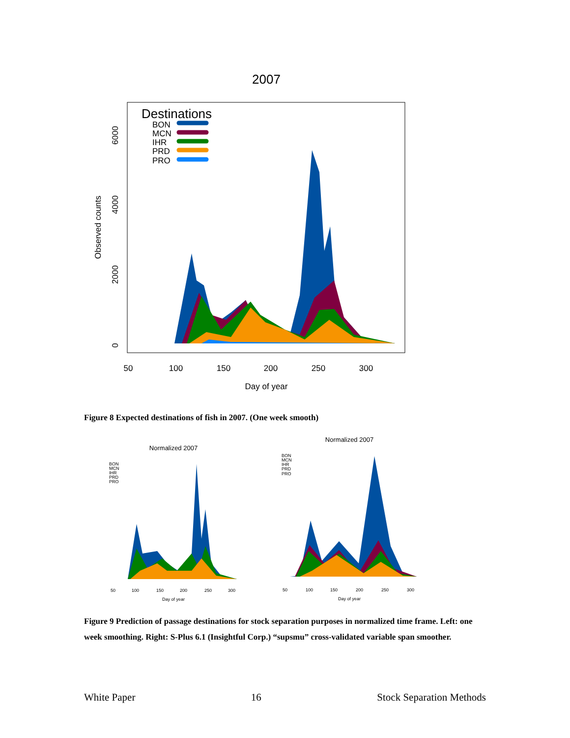2007
Destinations
BON
MCN
IHR
PRD
PRO
0
2000
4000
6000
Observed counts
50
100
150
200
250
300
Day of year
Figure 8 Expected destinations of fish in 2007. (One week smooth)
Normalized 2007
BON
MCN
IHR
PRD
PRO
50
100
150
200
250
300
Day of year
Normalized 2007
BON
MCN
IHR
PRD
PRO
50
100
150
200
250
300
Day of year
Figure 9 Prediction of passage destinations for stock separation purposes in normalized time frame. Left: one week smoothing. Right: S-Plus 6.1 (Insightful Corp.) “supsmu” cross-validated variable span smoother.
White Paper 16 Stock Separation Methods